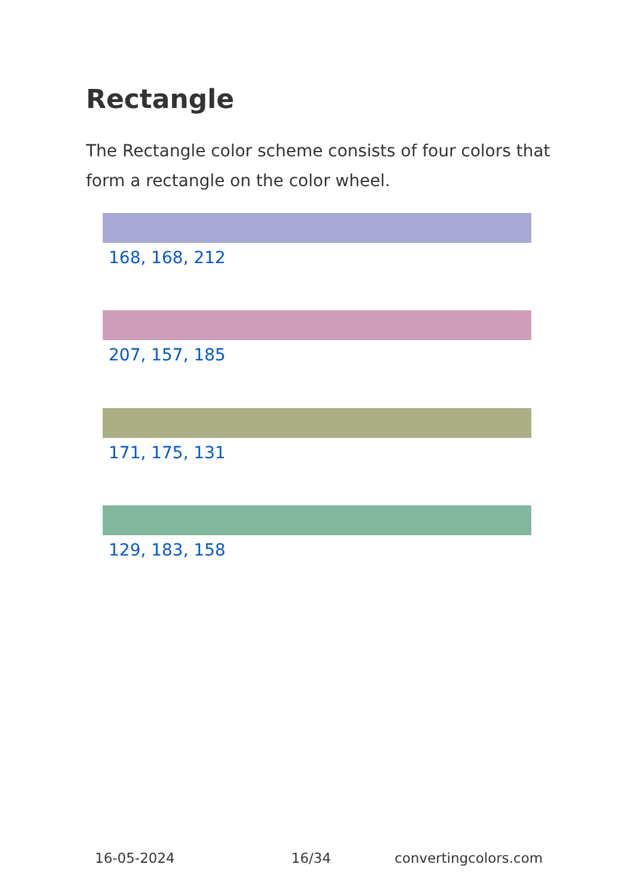Rectangle
The Rectangle color scheme consists of four colors that form a rectangle on the color wheel.
168, 168, 212
207, 157, 185
171, 175, 131
129, 183, 158
16-05-2024 16/34 convertingcolors.com